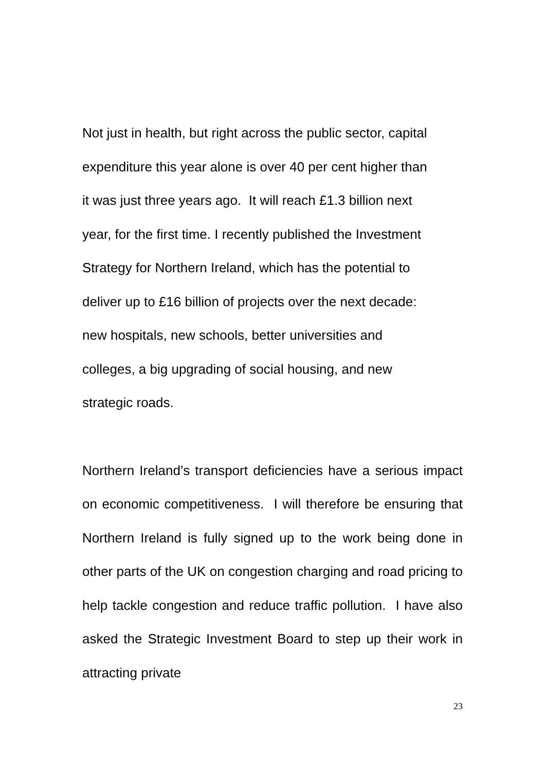Not just in health, but right across the public sector, capital
expenditure this year alone is over 40 per cent higher than
it was just three years ago. It will reach £1.3 billion next
year, for the first time. I recently published the Investment
Strategy for Northern Ireland, which has the potential to
deliver up to £16 billion of projects over the next decade:
new hospitals, new schools, better universities and
colleges, a big upgrading of social housing, and new
strategic roads.
Northern Ireland’s transport deficiencies have a serious impact on economic competitiveness. I will therefore be ensuring that Northern Ireland is fully signed up to the work being done in other parts of the UK on congestion charging and road pricing to help tackle congestion and reduce traffic pollution. I have also asked the Strategic Investment Board to step up their work in attracting private
23